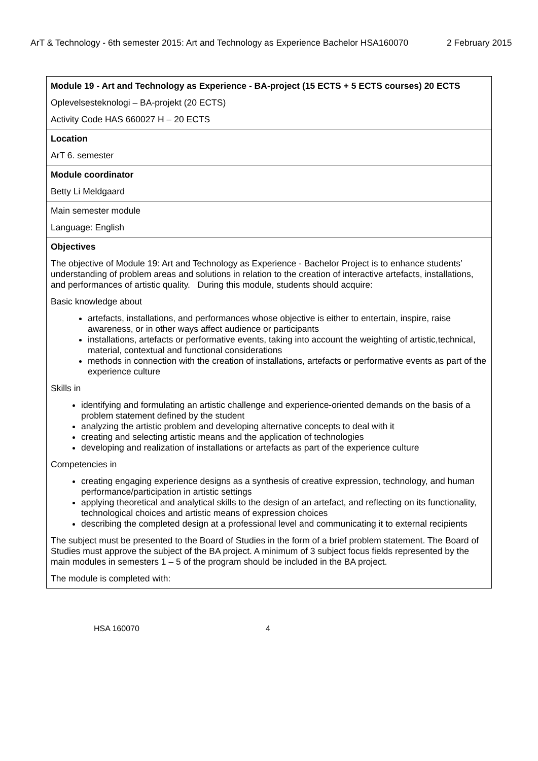ArT & Technology - 6th semester 2015: Art and Technology as Experience Bachelor HSA160070 2 February 2015
| Module 19 - Art and Technology as Experience - BA-project (15 ECTS + 5 ECTS courses) 20 ECTS Oplevelsesteknologi – BA-projekt (20 ECTS) Activity Code HAS 660027 H – 20 ECTS |
| Location ArT 6. semester |
| Module coordinator Betty Li Meldgaard |
| Main semester module Language: English |
| Objectives The objective of Module 19: Art and Technology as Experience - Bachelor Project is to enhance students’ understanding of problem areas and solutions in relation to the creation of interactive artefacts, installations, and performances of artistic quality. During this module, students should acquire: Basic knowledge about artefacts, installations, and performances whose objective is either to entertain, inspire, raise awareness, or in other ways affect audience or participants installations, artefacts or performative events, taking into account the weighting of artistic,technical, material, contextual and functional considerations methods in connection with the creation of installations, artefacts or performative events as part of the experience culture Skills in identifying and formulating an artistic challenge and experience-oriented demands on the basis of a problem statement defined by the student analyzing the artistic problem and developing alternative concepts to deal with it creating and selecting artistic means and the application of technologies developing and realization of installations or artefacts as part of the experience culture Competencies in creating engaging experience designs as a synthesis of creative expression, technology, and human performance/participation in artistic settings applying theoretical and analytical skills to the design of an artefact, and reflecting on its functionality, technological choices and artistic means of expression choices describing the completed design at a professional level and communicating it to external recipients The subject must be presented to the Board of Studies in the form of a brief problem statement. The Board of Studies must approve the subject of the BA project. A minimum of 3 subject focus fields represented by the main modules in semesters 1 – 5 of the program should be included in the BA project. The module is completed with: |
HSA 160070 4